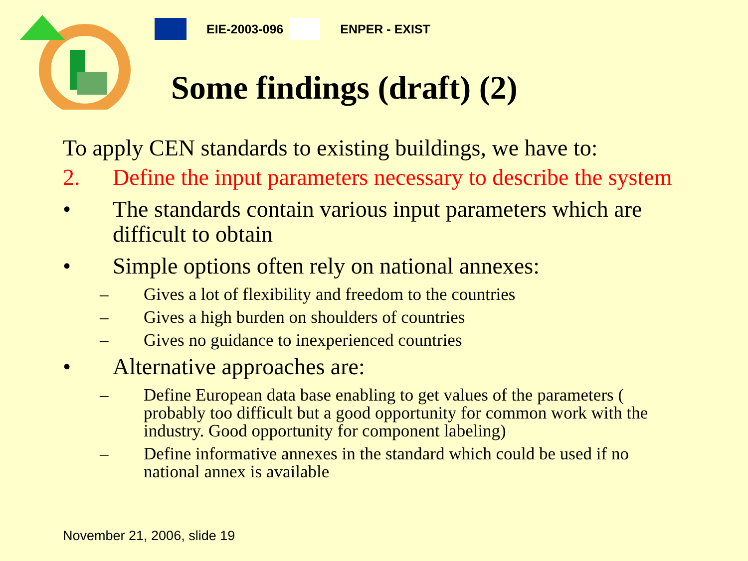EIE-2003-096 ENPER - EXIST
Some findings (draft) (2)
To apply CEN standards to existing buildings, we have to:
2. Define the input parameters necessary to describe the system
• The standards contain various input parameters which are difficult to obtain
• Simple options often rely on national annexes:
– Gives a lot of flexibility and freedom to the countries
– Gives a high burden on shoulders of countries
– Gives no guidance to inexperienced countries
• Alternative approaches are:
– Define European data base enabling to get values of the parameters ( probably too difficult but a good opportunity for common work with the industry. Good opportunity for component labeling)
– Define informative annexes in the standard which could be used if no national annex is available
November 21, 2006, slide 19